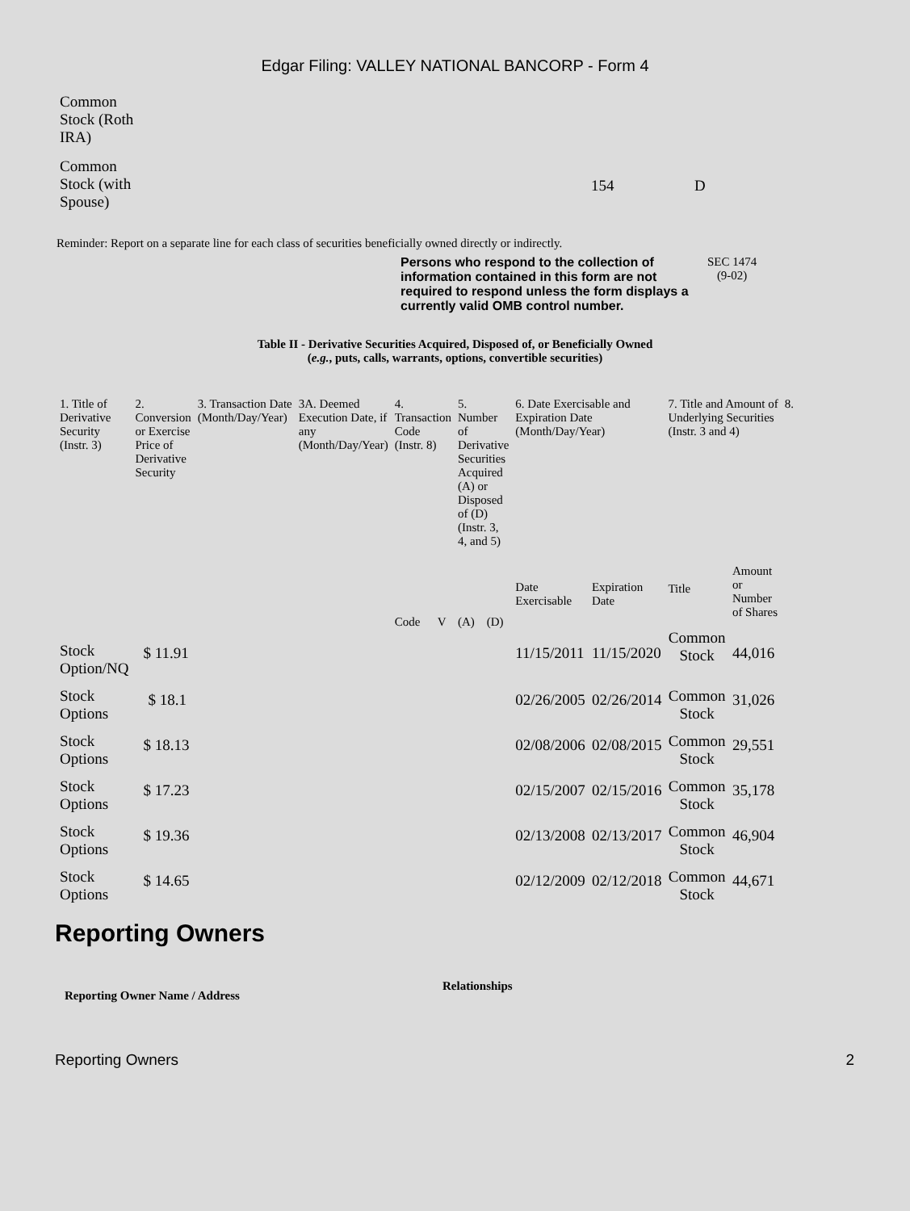Edgar Filing: VALLEY NATIONAL BANCORP - Form 4
| Common Stock (Roth IRA) | | |
| Common Stock (with Spouse) | 154 | D |
Reminder: Report on a separate line for each class of securities beneficially owned directly or indirectly.
Persons who respond to the collection of information contained in this form are not required to respond unless the form displays a currently valid OMB control number.
SEC 1474
(9-02)
Table II - Derivative Securities Acquired, Disposed of, or Beneficially Owned
(e.g., puts, calls, warrants, options, convertible securities)
| 1. Title of Derivative Security (Instr. 3) | 2. Conversion or Exercise Price of Derivative Security | 3. Transaction Date (Month/Day/Year) | 3A. Deemed Execution Date, if any (Month/Day/Year) | 4. Transaction Code (Instr. 8) | | 5. Number of Derivative Securities Acquired (A) or Disposed of (D) (Instr. 3, 4, and 5) | | 6. Date Exercisable and Expiration Date (Month/Day/Year) | | 7. Title and Amount of Underlying Securities (Instr. 3 and 4) | | 8. |
| --- | --- | --- | --- | --- | --- | --- | --- | --- | --- | --- | --- | --- |
| | | | | Code | V | (A) | (D) | Date Exercisable | Expiration Date | Title | Amount or Number of Shares | |
| Stock Option/NQ | $ 11.91 | | | | | | | 11/15/2011 | 11/15/2020 | Common Stock | 44,016 | |
| Stock Options | $ 18.1 | | | | | | | 02/26/2005 | 02/26/2014 | Common Stock | 31,026 | |
| Stock Options | $ 18.13 | | | | | | | 02/08/2006 | 02/08/2015 | Common Stock | 29,551 | |
| Stock Options | $ 17.23 | | | | | | | 02/15/2007 | 02/15/2016 | Common Stock | 35,178 | |
| Stock Options | $ 19.36 | | | | | | | 02/13/2008 | 02/13/2017 | Common Stock | 46,904 | |
| Stock Options | $ 14.65 | | | | | | | 02/12/2009 | 02/12/2018 | Common Stock | 44,671 | |
Reporting Owners
| Reporting Owner Name / Address | Relationships |
| --- | --- |
Reporting Owners 2